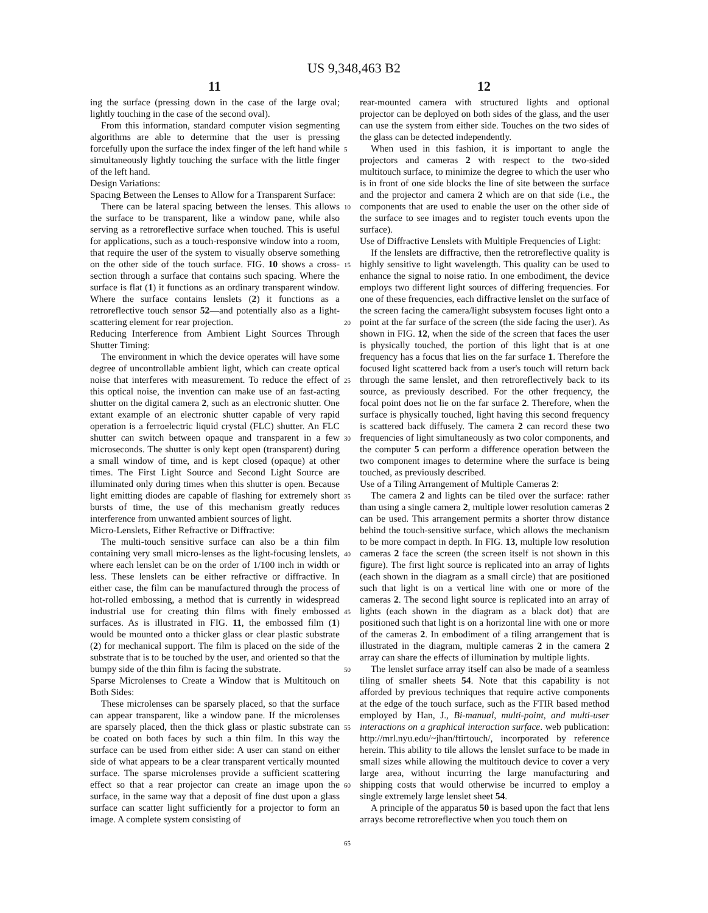US 9,348,463 B2
11 12
ing the surface (pressing down in the case of the large oval; lightly touching in the case of the second oval).
From this information, standard computer vision segmenting algorithms are able to determine that the user is pressing forcefully upon the surface the index finger of the left hand while simultaneously lightly touching the surface with the little finger of the left hand.
Design Variations:
Spacing Between the Lenses to Allow for a Transparent Surface:
There can be lateral spacing between the lenses. This allows the surface to be transparent, like a window pane, while also serving as a retroreflective surface when touched. This is useful for applications, such as a touch-responsive window into a room, that require the user of the system to visually observe something on the other side of the touch surface. FIG. 10 shows a cross-section through a surface that contains such spacing. Where the surface is flat (1) it functions as an ordinary transparent window. Where the surface contains lenslets (2) it functions as a retroreflective touch sensor 52—and potentially also as a light-scattering element for rear projection.
Reducing Interference from Ambient Light Sources Through Shutter Timing:
The environment in which the device operates will have some degree of uncontrollable ambient light, which can create optical noise that interferes with measurement. To reduce the effect of this optical noise, the invention can make use of an fast-acting shutter on the digital camera 2, such as an electronic shutter. One extant example of an electronic shutter capable of very rapid operation is a ferroelectric liquid crystal (FLC) shutter. An FLC shutter can switch between opaque and transparent in a few microseconds. The shutter is only kept open (transparent) during a small window of time, and is kept closed (opaque) at other times. The First Light Source and Second Light Source are illuminated only during times when this shutter is open. Because light emitting diodes are capable of flashing for extremely short bursts of time, the use of this mechanism greatly reduces interference from unwanted ambient sources of light.
Micro-Lenslets, Either Refractive or Diffractive:
The multi-touch sensitive surface can also be a thin film containing very small micro-lenses as the light-focusing lenslets, where each lenslet can be on the order of 1/100 inch in width or less. These lenslets can be either refractive or diffractive. In either case, the film can be manufactured through the process of hot-rolled embossing, a method that is currently in widespread industrial use for creating thin films with finely embossed surfaces. As is illustrated in FIG. 11, the embossed film (1) would be mounted onto a thicker glass or clear plastic substrate (2) for mechanical support. The film is placed on the side of the substrate that is to be touched by the user, and oriented so that the bumpy side of the thin film is facing the substrate.
Sparse Microlenses to Create a Window that is Multitouch on Both Sides:
These microlenses can be sparsely placed, so that the surface can appear transparent, like a window pane. If the microlenses are sparsely placed, then the thick glass or plastic substrate can be coated on both faces by such a thin film. In this way the surface can be used from either side: A user can stand on either side of what appears to be a clear transparent vertically mounted surface. The sparse microlenses provide a sufficient scattering effect so that a rear projector can create an image upon the surface, in the same way that a deposit of fine dust upon a glass surface can scatter light sufficiently for a projector to form an image. A complete system consisting of
5
10
15
20
25
30
35
40
45
50
55
60
65
rear-mounted camera with structured lights and optional projector can be deployed on both sides of the glass, and the user can use the system from either side. Touches on the two sides of the glass can be detected independently.
When used in this fashion, it is important to angle the projectors and cameras 2 with respect to the two-sided multitouch surface, to minimize the degree to which the user who is in front of one side blocks the line of site between the surface and the projector and camera 2 which are on that side (i.e., the components that are used to enable the user on the other side of the surface to see images and to register touch events upon the surface).
Use of Diffractive Lenslets with Multiple Frequencies of Light:
If the lenslets are diffractive, then the retroreflective quality is highly sensitive to light wavelength. This quality can be used to enhance the signal to noise ratio. In one embodiment, the device employs two different light sources of differing frequencies. For one of these frequencies, each diffractive lenslet on the surface of the screen facing the camera/light subsystem focuses light onto a point at the far surface of the screen (the side facing the user). As shown in FIG. 12, when the side of the screen that faces the user is physically touched, the portion of this light that is at one frequency has a focus that lies on the far surface 1. Therefore the focused light scattered back from a user's touch will return back through the same lenslet, and then retroreflectively back to its source, as previously described. For the other frequency, the focal point does not lie on the far surface 2. Therefore, when the surface is physically touched, light having this second frequency is scattered back diffusely. The camera 2 can record these two frequencies of light simultaneously as two color components, and the computer 5 can perform a difference operation between the two component images to determine where the surface is being touched, as previously described.
Use of a Tiling Arrangement of Multiple Cameras 2:
The camera 2 and lights can be tiled over the surface: rather than using a single camera 2, multiple lower resolution cameras 2 can be used. This arrangement permits a shorter throw distance behind the touch-sensitive surface, which allows the mechanism to be more compact in depth. In FIG. 13, multiple low resolution cameras 2 face the screen (the screen itself is not shown in this figure). The first light source is replicated into an array of lights (each shown in the diagram as a small circle) that are positioned such that light is on a vertical line with one or more of the cameras 2. The second light source is replicated into an array of lights (each shown in the diagram as a black dot) that are positioned such that light is on a horizontal line with one or more of the cameras 2. In embodiment of a tiling arrangement that is illustrated in the diagram, multiple cameras 2 in the camera 2 array can share the effects of illumination by multiple lights.
The lenslet surface array itself can also be made of a seamless tiling of smaller sheets 54. Note that this capability is not afforded by previous techniques that require active components at the edge of the touch surface, such as the FTIR based method employed by Han, J., Bi-manual, multi-point, and multi-user interactions on a graphical interaction surface. web publication: http://mrl.nyu.edu/~jhan/ftirtouch/, incorporated by reference herein. This ability to tile allows the lenslet surface to be made in small sizes while allowing the multitouch device to cover a very large area, without incurring the large manufacturing and shipping costs that would otherwise be incurred to employ a single extremely large lenslet sheet 54.
A principle of the apparatus 50 is based upon the fact that lens arrays become retroreflective when you touch them on